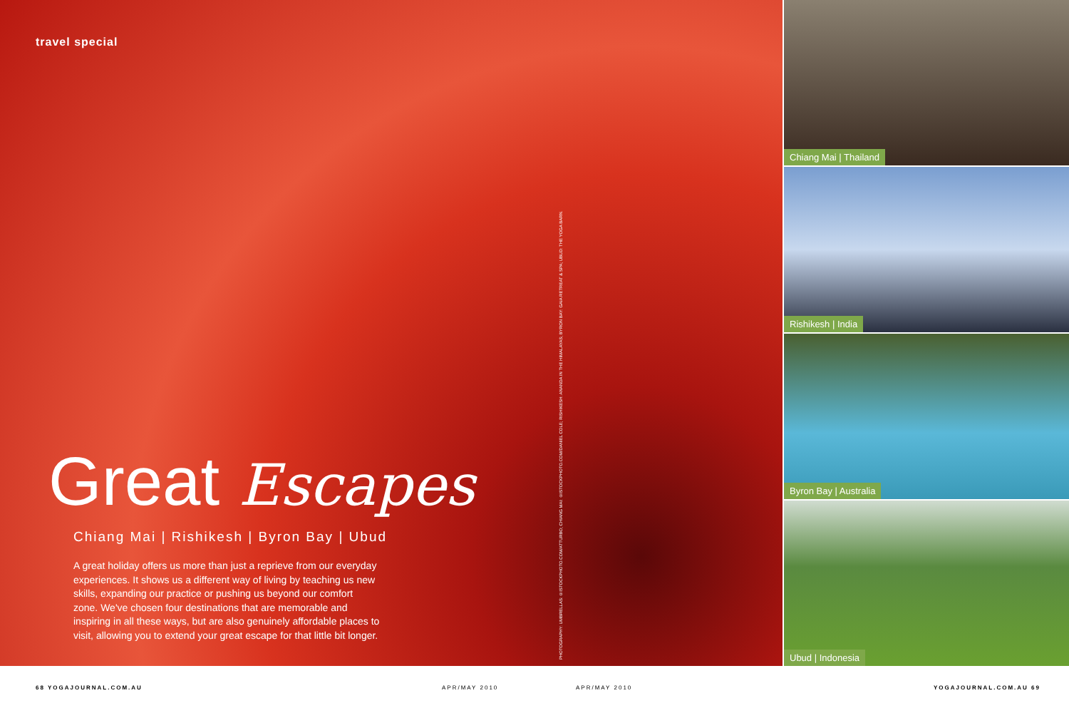travel special
Great Escapes
Chiang Mai | Rishikesh | Byron Bay | Ubud
A great holiday offers us more than just a reprieve from our everyday experiences. It shows us a different way of living by teaching us new skills, expanding our practice or pushing us beyond our comfort zone. We've chosen four destinations that are memorable and inspiring in all these ways, but are also genuinely affordable places to visit, allowing you to extend your great escape for that little bit longer.
PHOTOGRAPHY: UMBRELLAS: ©ISTOCKPHOTO.COM/ATTURBO; CHIANG MAI: ©ISTOCKPHOTO.COM/DANIEL COLE; RISHIKESH: ANANDA IN THE HIMALAYAS; BYRON BAY: GAIA RETREAT & SPA; UBUD: THE YOGA BARN.
Chiang Mai | Thailand
Rishikesh | India
Byron Bay | Australia
Ubud | Indonesia
68 YOGAJOURNAL.COM.AU APR/MAY 2010 APR/MAY 2010 YOGAJOURNAL.COM.AU 69